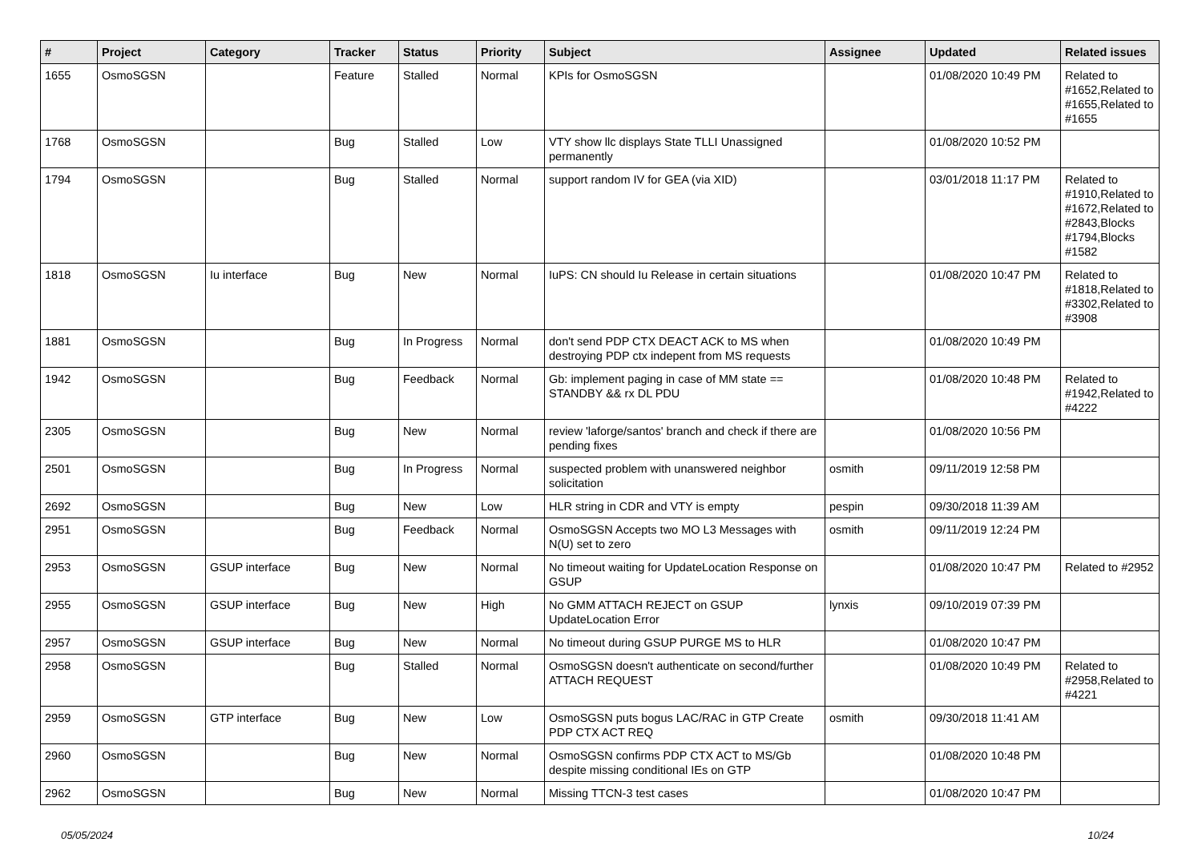| # | Project | Category | Tracker | Status | Priority | Subject | Assignee | Updated | Related issues |
| --- | --- | --- | --- | --- | --- | --- | --- | --- | --- |
| 1655 | OsmoSGSN | | Feature | Stalled | Normal | KPIs for OsmoSGSN | | 01/08/2020 10:49 PM | Related to #1652,Related to #1655,Related to #1655 |
| 1768 | OsmoSGSN | | Bug | Stalled | Low | VTY show llc displays State TLLI Unassigned permanently | | 01/08/2020 10:52 PM | |
| 1794 | OsmoSGSN | | Bug | Stalled | Normal | support random IV for GEA (via XID) | | 03/01/2018 11:17 PM | Related to #1910,Related to #1672,Related to #2843,Blocks #1794,Blocks #1582 |
| 1818 | OsmoSGSN | Iu interface | Bug | New | Normal | IuPS: CN should Iu Release in certain situations | | 01/08/2020 10:47 PM | Related to #1818,Related to #3302,Related to #3908 |
| 1881 | OsmoSGSN | | Bug | In Progress | Normal | don't send PDP CTX DEACT ACK to MS when destroying PDP ctx indepent from MS requests | | 01/08/2020 10:49 PM | |
| 1942 | OsmoSGSN | | Bug | Feedback | Normal | Gb: implement paging in case of MM state == STANDBY && rx DL PDU | | 01/08/2020 10:48 PM | Related to #1942,Related to #4222 |
| 2305 | OsmoSGSN | | Bug | New | Normal | review 'laforge/santos' branch and check if there are pending fixes | | 01/08/2020 10:56 PM | |
| 2501 | OsmoSGSN | | Bug | In Progress | Normal | suspected problem with unanswered neighbor solicitation | osmith | 09/11/2019 12:58 PM | |
| 2692 | OsmoSGSN | | Bug | New | Low | HLR string in CDR and VTY is empty | pespin | 09/30/2018 11:39 AM | |
| 2951 | OsmoSGSN | | Bug | Feedback | Normal | OsmoSGSN Accepts two MO L3 Messages with N(U) set to zero | osmith | 09/11/2019 12:24 PM | |
| 2953 | OsmoSGSN | GSUP interface | Bug | New | Normal | No timeout waiting for UpdateLocation Response on GSUP | | 01/08/2020 10:47 PM | Related to #2952 |
| 2955 | OsmoSGSN | GSUP interface | Bug | New | High | No GMM ATTACH REJECT on GSUP UpdateLocation Error | lynxis | 09/10/2019 07:39 PM | |
| 2957 | OsmoSGSN | GSUP interface | Bug | New | Normal | No timeout during GSUP PURGE MS to HLR | | 01/08/2020 10:47 PM | |
| 2958 | OsmoSGSN | | Bug | Stalled | Normal | OsmoSGSN doesn't authenticate on second/further ATTACH REQUEST | | 01/08/2020 10:49 PM | Related to #2958,Related to #4221 |
| 2959 | OsmoSGSN | GTP interface | Bug | New | Low | OsmoSGSN puts bogus LAC/RAC in GTP Create PDP CTX ACT REQ | osmith | 09/30/2018 11:41 AM | |
| 2960 | OsmoSGSN | | Bug | New | Normal | OsmoSGSN confirms PDP CTX ACT to MS/Gb despite missing conditional IEs on GTP | | 01/08/2020 10:48 PM | |
| 2962 | OsmoSGSN | | Bug | New | Normal | Missing TTCN-3 test cases | | 01/08/2020 10:47 PM | |
05/05/2024 10/24